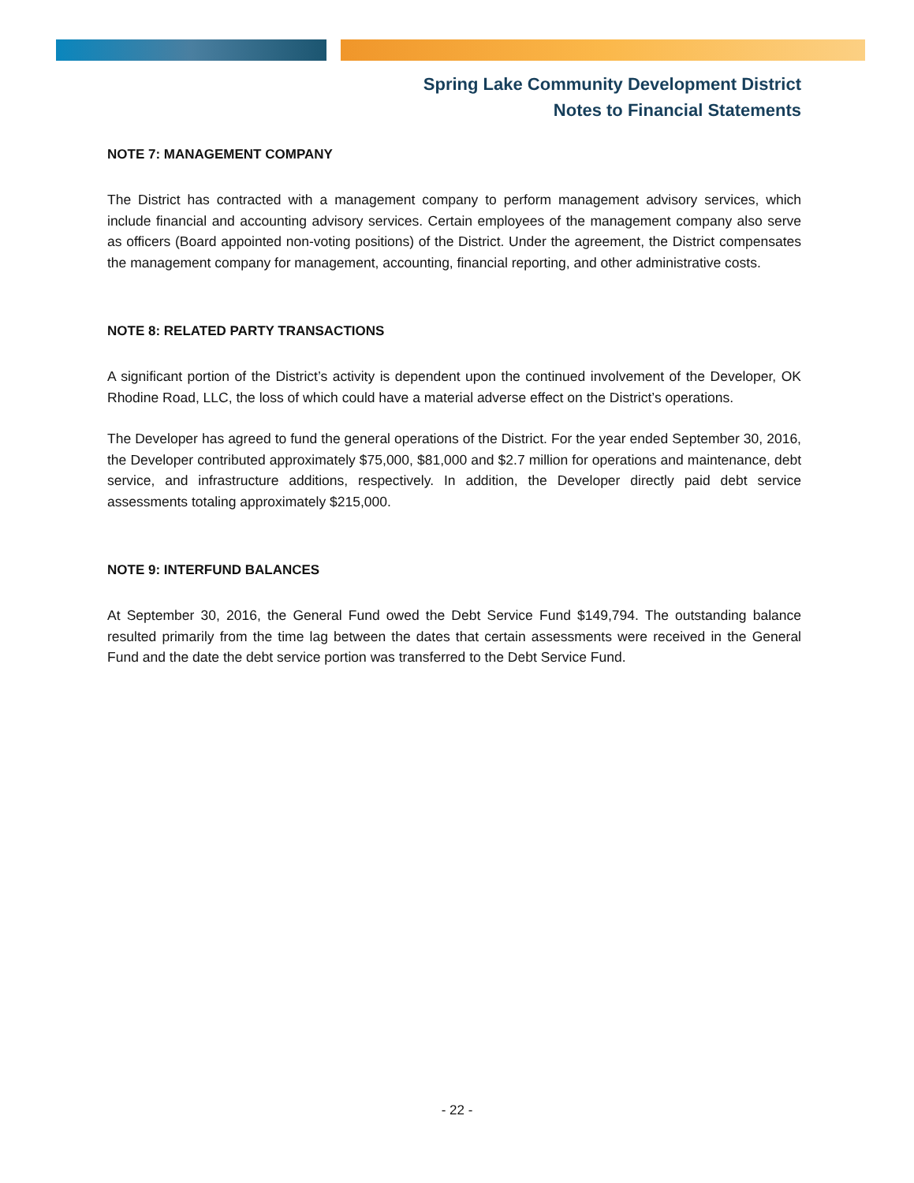Spring Lake Community Development District
Notes to Financial Statements
NOTE 7: MANAGEMENT COMPANY
The District has contracted with a management company to perform management advisory services, which include financial and accounting advisory services. Certain employees of the management company also serve as officers (Board appointed non-voting positions) of the District. Under the agreement, the District compensates the management company for management, accounting, financial reporting, and other administrative costs.
NOTE 8: RELATED PARTY TRANSACTIONS
A significant portion of the District’s activity is dependent upon the continued involvement of the Developer, OK Rhodine Road, LLC, the loss of which could have a material adverse effect on the District’s operations.
The Developer has agreed to fund the general operations of the District. For the year ended September 30, 2016, the Developer contributed approximately $75,000, $81,000 and $2.7 million for operations and maintenance, debt service, and infrastructure additions, respectively. In addition, the Developer directly paid debt service assessments totaling approximately $215,000.
NOTE 9: INTERFUND BALANCES
At September 30, 2016, the General Fund owed the Debt Service Fund $149,794. The outstanding balance resulted primarily from the time lag between the dates that certain assessments were received in the General Fund and the date the debt service portion was transferred to the Debt Service Fund.
- 22 -